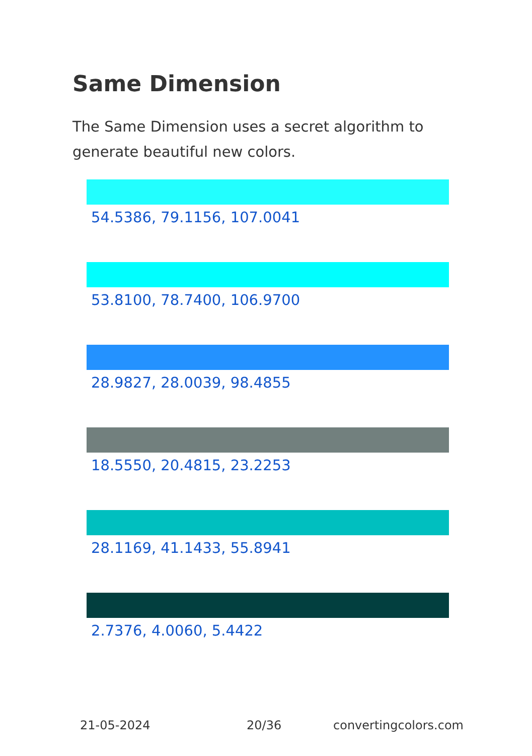Same Dimension
The Same Dimension uses a secret algorithm to generate beautiful new colors.
54.5386, 79.1156, 107.0041
53.8100, 78.7400, 106.9700
28.9827, 28.0039, 98.4855
18.5550, 20.4815, 23.2253
28.1169, 41.1433, 55.8941
2.7376, 4.0060, 5.4422
21-05-2024 20/36 convertingcolors.com